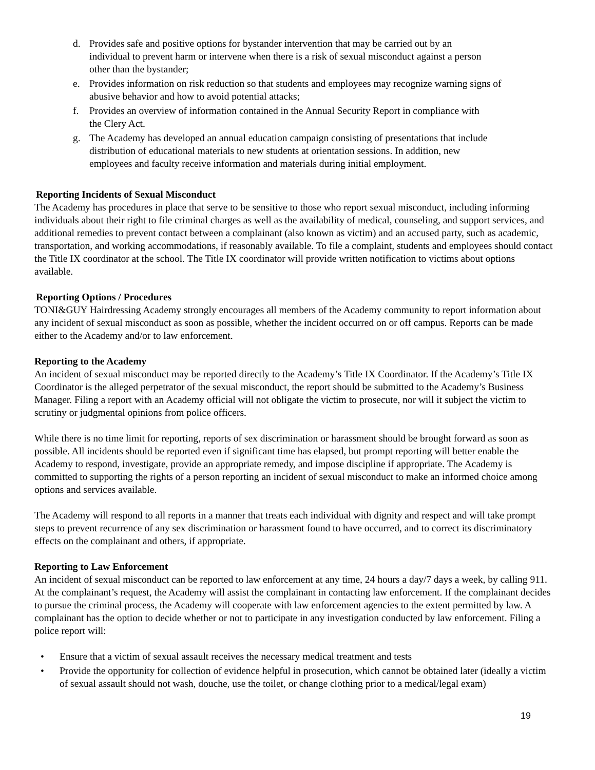d. Provides safe and positive options for bystander intervention that may be carried out by an
individual to prevent harm or intervene when there is a risk of sexual misconduct against a person
other than the bystander;
e. Provides information on risk reduction so that students and employees may recognize warning signs of
abusive behavior and how to avoid potential attacks;
f. Provides an overview of information contained in the Annual Security Report in compliance with
the Clery Act.
g. The Academy has developed an annual education campaign consisting of presentations that include
distribution of educational materials to new students at orientation sessions. In addition, new
employees and faculty receive information and materials during initial employment.
Reporting Incidents of Sexual Misconduct
The Academy has procedures in place that serve to be sensitive to those who report sexual misconduct, including informing individuals about their right to file criminal charges as well as the availability of medical, counseling, and support services, and additional remedies to prevent contact between a complainant (also known as victim) and an accused party, such as academic, transportation, and working accommodations, if reasonably available. To file a complaint, students and employees should contact the Title IX coordinator at the school. The Title IX coordinator will provide written notification to victims about options available.
Reporting Options / Procedures
TONI&GUY Hairdressing Academy strongly encourages all members of the Academy community to report information about any incident of sexual misconduct as soon as possible, whether the incident occurred on or off campus. Reports can be made either to the Academy and/or to law enforcement.
Reporting to the Academy
An incident of sexual misconduct may be reported directly to the Academy’s Title IX Coordinator. If the Academy’s Title IX Coordinator is the alleged perpetrator of the sexual misconduct, the report should be submitted to the Academy’s Business Manager. Filing a report with an Academy official will not obligate the victim to prosecute, nor will it subject the victim to scrutiny or judgmental opinions from police officers.
While there is no time limit for reporting, reports of sex discrimination or harassment should be brought forward as soon as possible. All incidents should be reported even if significant time has elapsed, but prompt reporting will better enable the Academy to respond, investigate, provide an appropriate remedy, and impose discipline if appropriate. The Academy is committed to supporting the rights of a person reporting an incident of sexual misconduct to make an informed choice among options and services available.
The Academy will respond to all reports in a manner that treats each individual with dignity and respect and will take prompt steps to prevent recurrence of any sex discrimination or harassment found to have occurred, and to correct its discriminatory effects on the complainant and others, if appropriate.
Reporting to Law Enforcement
An incident of sexual misconduct can be reported to law enforcement at any time, 24 hours a day/7 days a week, by calling 911. At the complainant’s request, the Academy will assist the complainant in contacting law enforcement. If the complainant decides to pursue the criminal process, the Academy will cooperate with law enforcement agencies to the extent permitted by law. A complainant has the option to decide whether or not to participate in any investigation conducted by law enforcement. Filing a police report will:
• Ensure that a victim of sexual assault receives the necessary medical treatment and tests
• Provide the opportunity for collection of evidence helpful in prosecution, which cannot be obtained later (ideally a victim of sexual assault should not wash, douche, use the toilet, or change clothing prior to a medical/legal exam)
19